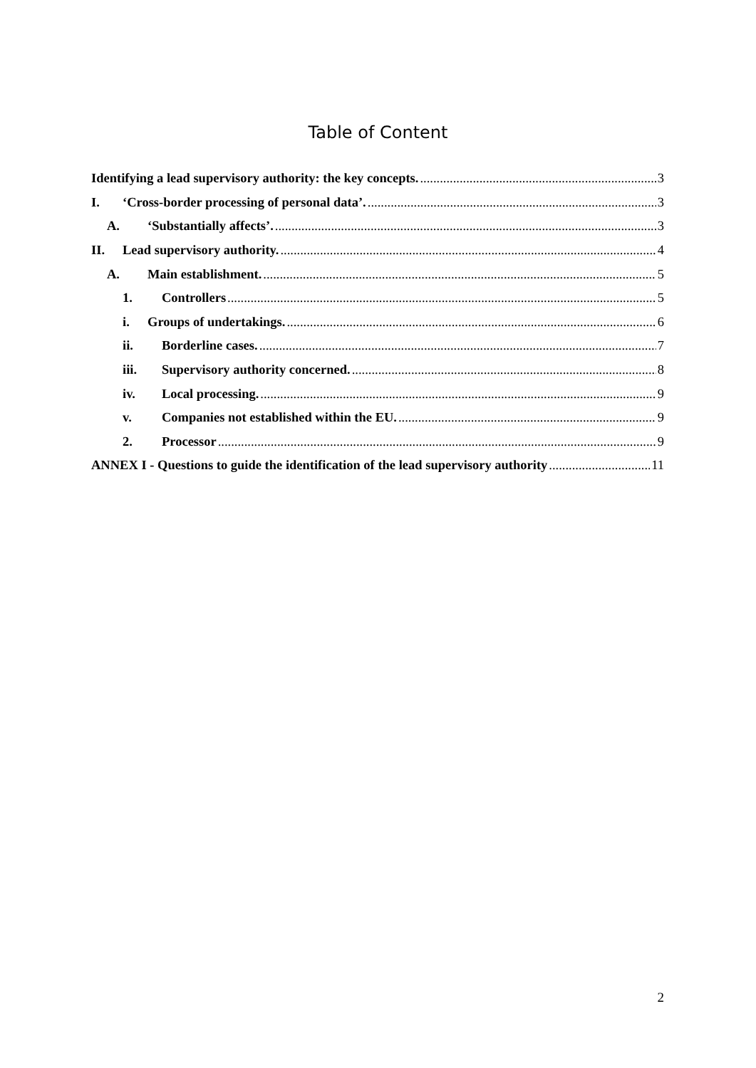Table of Content
Identifying a lead supervisory authority: the key concepts. 3
I. ‘Cross-border processing of personal data’. 3
A. ‘Substantially affects’. 3
II. Lead supervisory authority. 4
A. Main establishment. 5
1. Controllers 5
i. Groups of undertakings. 6
ii. Borderline cases. 7
iii. Supervisory authority concerned. 8
iv. Local processing. 9
v. Companies not established within the EU. 9
2. Processor 9
ANNEX I - Questions to guide the identification of the lead supervisory authority 11
2